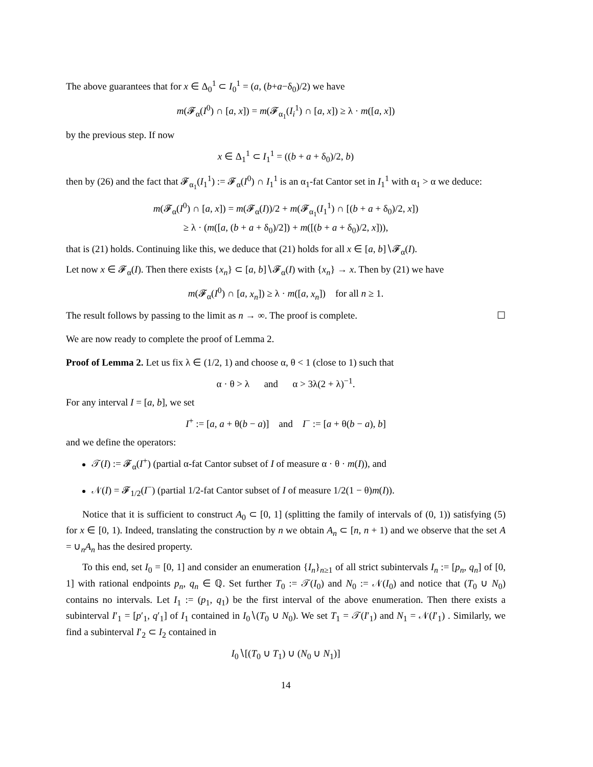The above guarantees that for x ∈ Δ<sub>0</sub><sup>1</sup> ⊂ I<sub>0</sub><sup>1</sup> = (a, (b+a−δ<sub>0</sub>)/2) we have
m(𝓕<sub>α</sub>(I<sup>0</sup>) ∩ [a, x]) = m(𝓕<sub>α<sub>1</sub></sub>(I<sub>i</sub><sup>1</sup>) ∩ [a, x]) ≥ λ · m([a, x])
by the previous step. If now
x ∈ Δ<sub>1</sub><sup>1</sup> ⊂ I<sub>1</sub><sup>1</sup> = ((b + a + δ<sub>0</sub>)/2, b)
then by (26) and the fact that 𝓕<sub>α<sub>1</sub></sub>(I<sub>1</sub><sup>1</sup>) := 𝓕<sub>α</sub>(I<sup>0</sup>) ∩ I<sub>1</sub><sup>1</sup> is an α<sub>1</sub>-fat Cantor set in I<sub>1</sub><sup>1</sup> with α<sub>1</sub> > α we deduce:
m(𝓕<sub>α</sub>(I<sup>0</sup>) ∩ [a, x]) = m(𝓕<sub>α</sub>(I))/2 + m(𝓕<sub>α<sub>1</sub></sub>(I<sub>1</sub><sup>1</sup>) ∩ [(b + a + δ<sub>0</sub>)/2, x])
≥ λ · (m([a, (b + a + δ<sub>0</sub>)/2]) + m([(b + a + δ<sub>0</sub>)/2, x])),
that is (21) holds. Continuing like this, we deduce that (21) holds for all x ∈ [a, b]∖𝓕<sub>α</sub>(I).
Let now x ∈ 𝓕<sub>α</sub>(I). Then there exists {x<sub>n</sub>} ⊂ [a, b]∖𝓕<sub>α</sub>(I) with {x<sub>n</sub>} → x. Then by (21) we have
m(𝓕<sub>α</sub>(I<sup>0</sup>) ∩ [a, x<sub>n</sub>]) ≥ λ · m([a, x<sub>n</sub>]) for all n ≥ 1.
The result follows by passing to the limit as n → ∞. The proof is complete. ☐
We are now ready to complete the proof of Lemma 2.
Proof of Lemma 2. Let us fix λ ∈ (1/2, 1) and choose α, θ < 1 (close to 1) such that
α · θ > λ and α > 3λ(2 + λ)<sup>−1</sup>.
For any interval I = [a, b], we set
I<sup>+</sup> := [a, a + θ(b − a)] and I<sup>−</sup> := [a + θ(b − a), b]
and we define the operators:
𝒯(I) := 𝓕<sub>α</sub>(I<sup>+</sup>) (partial α-fat Cantor subset of I of measure α · θ · m(I)), and
𝒩(I) = 𝓕<sub>1/2</sub>(I<sup>−</sup>) (partial 1/2-fat Cantor subset of I of measure 1/2(1 − θ)m(I)).
Notice that it is sufficient to construct A<sub>0</sub> ⊂ [0, 1] (splitting the family of intervals of (0, 1)) satisfying (5) for x ∈ [0, 1). Indeed, translating the construction by n we obtain A<sub>n</sub> ⊂ [n, n + 1) and we observe that the set A = ∪<sub>n</sub>A<sub>n</sub> has the desired property.
To this end, set I<sub>0</sub> = [0, 1] and consider an enumeration {I<sub>n</sub>}<sub>n≥1</sub> of all strict subintervals I<sub>n</sub> := [p<sub>n</sub>, q<sub>n</sub>] of [0, 1] with rational endpoints p<sub>n</sub>, q<sub>n</sub> ∈ ℚ. Set further T<sub>0</sub> := 𝒯(I<sub>0</sub>) and N<sub>0</sub> := 𝒩(I<sub>0</sub>) and notice that (T<sub>0</sub> ∪ N<sub>0</sub>) contains no intervals. Let I<sub>1</sub> := (p<sub>1</sub>, q<sub>1</sub>) be the first interval of the above enumeration. Then there exists a subinterval I′<sub>1</sub> = [p′<sub>1</sub>, q′<sub>1</sub>] of I<sub>1</sub> contained in I<sub>0</sub>∖(T<sub>0</sub> ∪ N<sub>0</sub>). We set T<sub>1</sub> = 𝒯(I′<sub>1</sub>) and N<sub>1</sub> = 𝒩(I′<sub>1</sub>) . Similarly, we find a subinterval I′<sub>2</sub> ⊂ I<sub>2</sub> contained in
I<sub>0</sub>∖[(T<sub>0</sub> ∪ T<sub>1</sub>) ∪ (N<sub>0</sub> ∪ N<sub>1</sub>)]
14